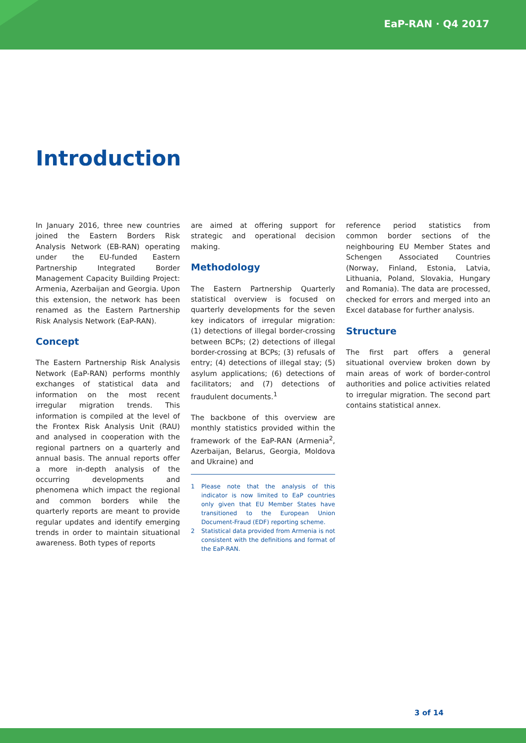EaP-RAN · Q4 2017
Introduction
In January 2016, three new countries joined the Eastern Borders Risk Analysis Network (EB-RAN) operating under the EU-funded Eastern Partnership Integrated Border Management Capacity Building Project: Armenia, Azerbaijan and Georgia. Upon this extension, the network has been renamed as the Eastern Partnership Risk Analysis Network (EaP-RAN).
Concept
The Eastern Partnership Risk Analysis Network (EaP-RAN) performs monthly exchanges of statistical data and information on the most recent irregular migration trends. This information is compiled at the level of the Frontex Risk Analysis Unit (RAU) and analysed in cooperation with the regional partners on a quarterly and annual basis. The annual reports offer a more in-depth analysis of the occurring developments and phenomena which impact the regional and common borders while the quarterly reports are meant to provide regular updates and identify emerging trends in order to maintain situational awareness. Both types of reports
are aimed at offering support for strategic and operational decision making.
Methodology
The Eastern Partnership Quarterly statistical overview is focused on quarterly developments for the seven key indicators of irregular migration: (1) detections of illegal border-crossing between BCPs; (2) detections of illegal border-crossing at BCPs; (3) refusals of entry; (4) detections of illegal stay; (5) asylum applications; (6) detections of facilitators; and (7) detections of fraudulent documents.<sup>1</sup>
The backbone of this overview are monthly statistics provided within the framework of the EaP-RAN (Armenia<sup>2</sup>, Azerbaijan, Belarus, Georgia, Moldova and Ukraine) and
1 Please note that the analysis of this indicator is now limited to EaP countries only given that EU Member States have transitioned to the European Union Document-Fraud (EDF) reporting scheme.
2 Statistical data provided from Armenia is not consistent with the definitions and format of the EaP-RAN.
reference period statistics from common border sections of the neighbouring EU Member States and Schengen Associated Countries (Norway, Finland, Estonia, Latvia, Lithuania, Poland, Slovakia, Hungary and Romania). The data are processed, checked for errors and merged into an Excel database for further analysis.
Structure
The first part offers a general situational overview broken down by main areas of work of border-control authorities and police activities related to irregular migration. The second part contains statistical annex.
3 of 14